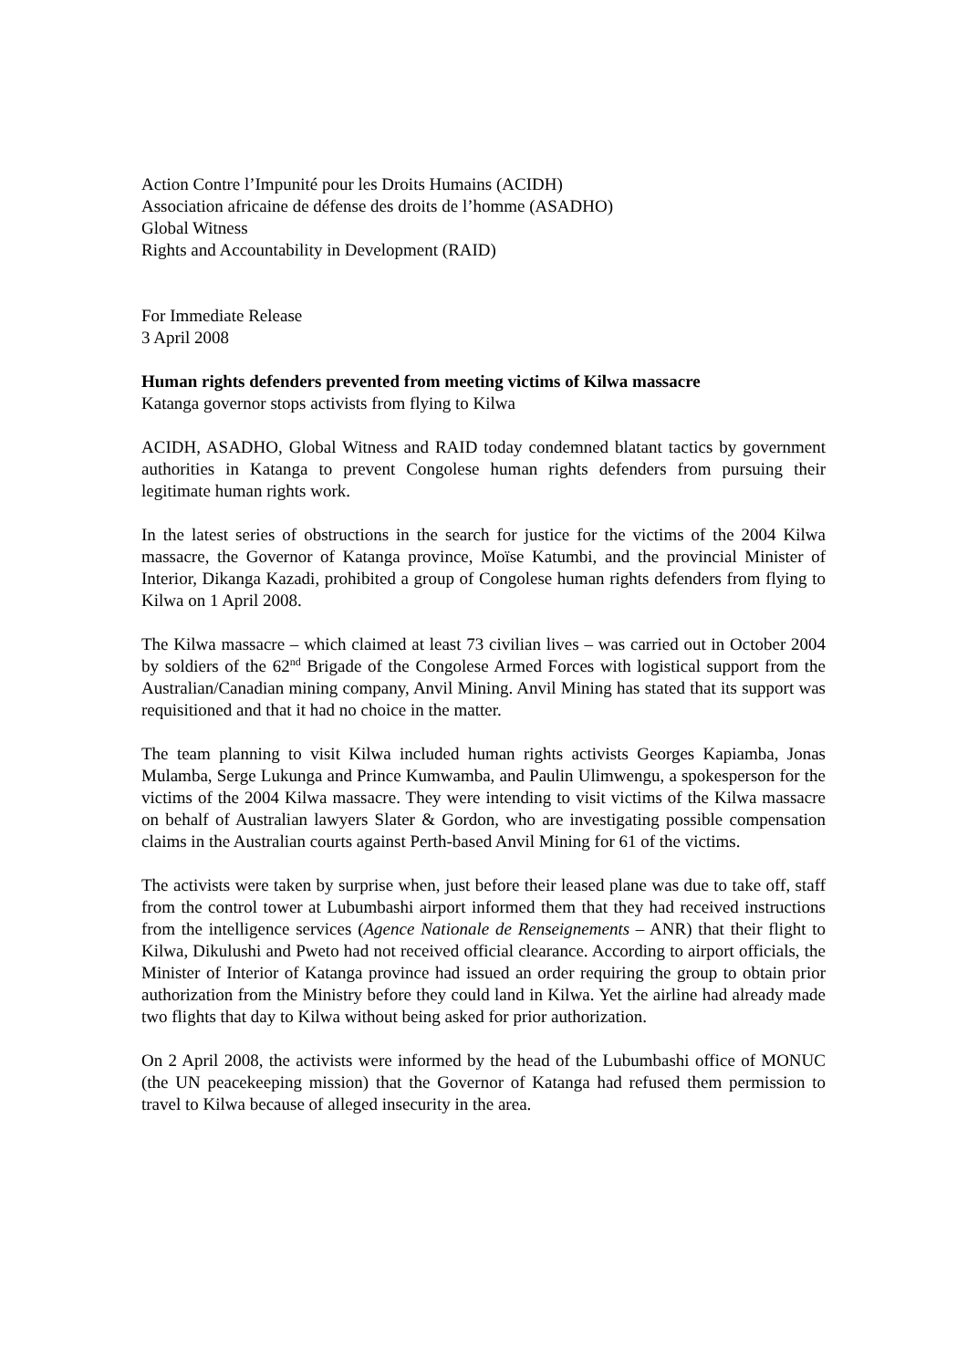Action Contre l’Impunité pour les Droits Humains (ACIDH)
Association africaine de défense des droits de l’homme (ASADHO)
Global Witness
Rights and Accountability in Development (RAID)
For Immediate Release
3 April 2008
Human rights defenders prevented from meeting victims of Kilwa massacre
Katanga governor stops activists from flying to Kilwa
ACIDH, ASADHO, Global Witness and RAID today condemned blatant tactics by government authorities in Katanga to prevent Congolese human rights defenders from pursuing their legitimate human rights work.
In the latest series of obstructions in the search for justice for the victims of the 2004 Kilwa massacre, the Governor of Katanga province, Moïse Katumbi, and the provincial Minister of Interior, Dikanga Kazadi, prohibited a group of Congolese human rights defenders from flying to Kilwa on 1 April 2008.
The Kilwa massacre – which claimed at least 73 civilian lives – was carried out in October 2004 by soldiers of the 62<sup>nd</sup> Brigade of the Congolese Armed Forces with logistical support from the Australian/Canadian mining company, Anvil Mining. Anvil Mining has stated that its support was requisitioned and that it had no choice in the matter.
The team planning to visit Kilwa included human rights activists Georges Kapiamba, Jonas Mulamba, Serge Lukunga and Prince Kumwamba, and Paulin Ulimwengu, a spokesperson for the victims of the 2004 Kilwa massacre. They were intending to visit victims of the Kilwa massacre on behalf of Australian lawyers Slater & Gordon, who are investigating possible compensation claims in the Australian courts against Perth-based Anvil Mining for 61 of the victims.
The activists were taken by surprise when, just before their leased plane was due to take off, staff from the control tower at Lubumbashi airport informed them that they had received instructions from the intelligence services (Agence Nationale de Renseignements – ANR) that their flight to Kilwa, Dikulushi and Pweto had not received official clearance. According to airport officials, the Minister of Interior of Katanga province had issued an order requiring the group to obtain prior authorization from the Ministry before they could land in Kilwa. Yet the airline had already made two flights that day to Kilwa without being asked for prior authorization.
On 2 April 2008, the activists were informed by the head of the Lubumbashi office of MONUC (the UN peacekeeping mission) that the Governor of Katanga had refused them permission to travel to Kilwa because of alleged insecurity in the area.